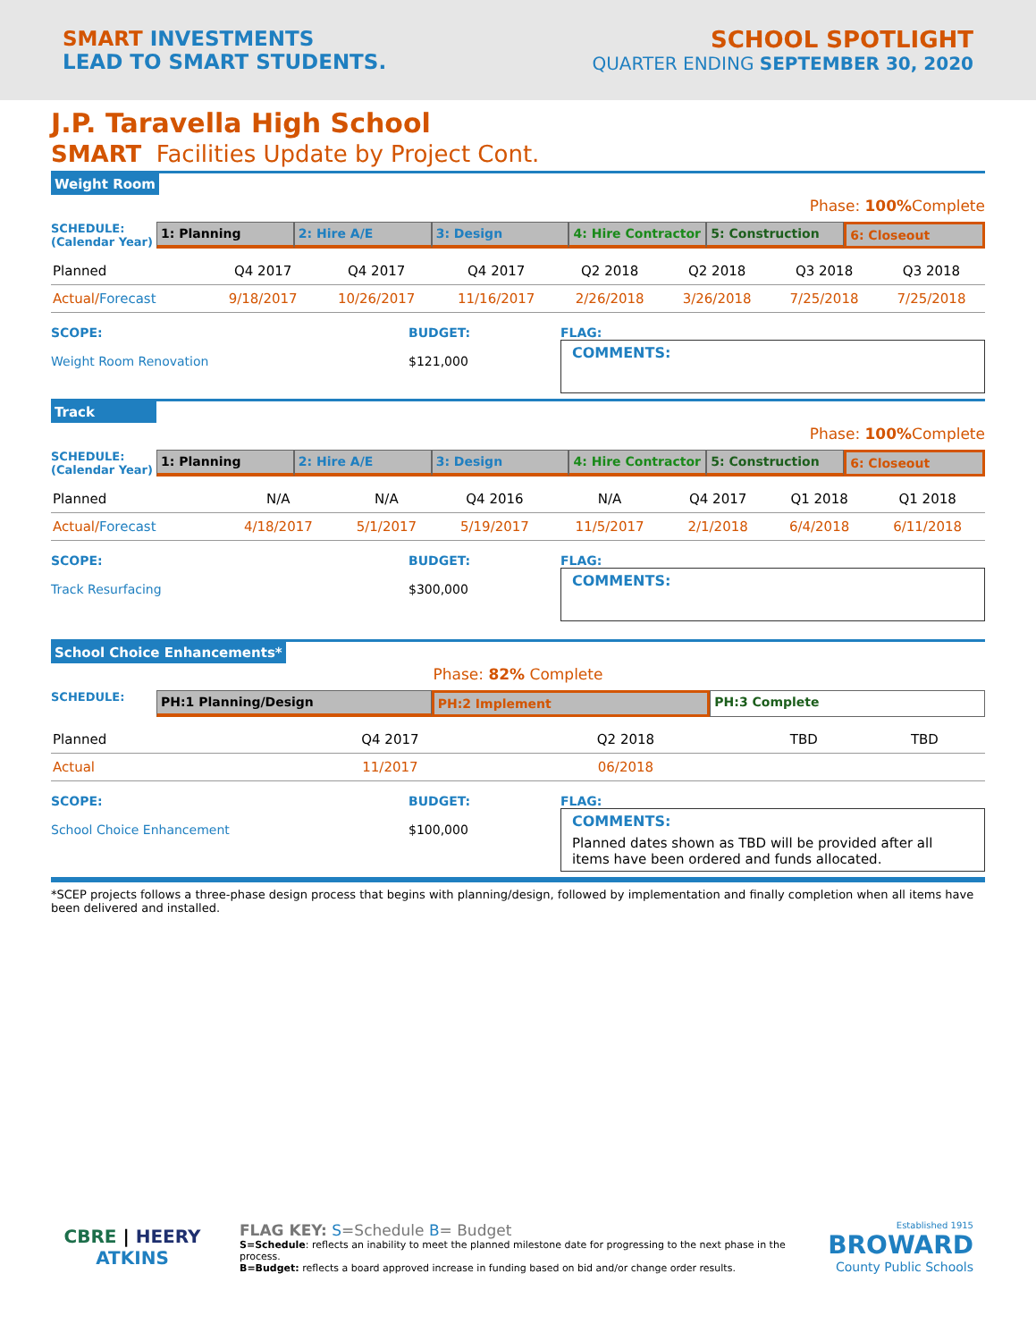SMART INVESTMENTS
LEAD TO SMART STUDENTS.
SCHOOL SPOTLIGHT
QUARTER ENDING SEPTEMBER 30, 2020
J.P. Taravella High School
SMART Facilities Update by Project Cont.
Weight Room
Phase: 100% Complete
SCHEDULE:
(Calendar Year)
1: Planning 2: Hire A/E 3: Design 4: Hire Contractor 5: Construction 6: Closeout
| Planned | Q4 2017 | Q4 2017 | Q4 2017 | Q2 2018 | Q2 2018 | Q3 2018 | Q3 2018 |
| Actual/ Forecast | 9/18/2017 | 10/26/2017 | 11/16/2017 | 2/26/2018 | 3/26/2018 | 7/25/2018 | 7/25/2018 |
SCOPE:
Weight Room Renovation
BUDGET:
$121,000
FLAG:
COMMENTS:
Track
Phase: 100% Complete
SCHEDULE:
(Calendar Year)
1: Planning 2: Hire A/E 3: Design 4: Hire Contractor 5: Construction 6: Closeout
| Planned | N/A | N/A | Q4 2016 | N/A | Q4 2017 | Q1 2018 | Q1 2018 |
| Actual/ Forecast | 4/18/2017 | 5/1/2017 | 5/19/2017 | 11/5/2017 | 2/1/2018 | 6/4/2018 | 6/11/2018 |
SCOPE:
Track Resurfacing
BUDGET:
$300,000
FLAG:
COMMENTS:
School Choice Enhancements*
Phase: 82% Complete
SCHEDULE:
PH:1 Planning/Design PH:2 Implement PH:3 Complete
| Planned | Q4 2017 | Q2 2018 | TBD | TBD |
| Actual | 11/2017 | 06/2018 | | |
SCOPE:
School Choice Enhancement
BUDGET:
$100,000
FLAG:
COMMENTS:
Planned dates shown as TBD will be provided after all items have been ordered and funds allocated.
*SCEP projects follows a three-phase design process that begins with planning/design, followed by implementation and finally completion when all items have been delivered and installed.
CBRE | HEERY
ATKINS
FLAG KEY: S=Schedule B= Budget
S=Schedule: reflects an inability to meet the planned milestone date for progressing to the next phase in the process.
B=Budget: reflects a board approved increase in funding based on bid and/or change order results.
Established 1915
BROWARD
County Public Schools